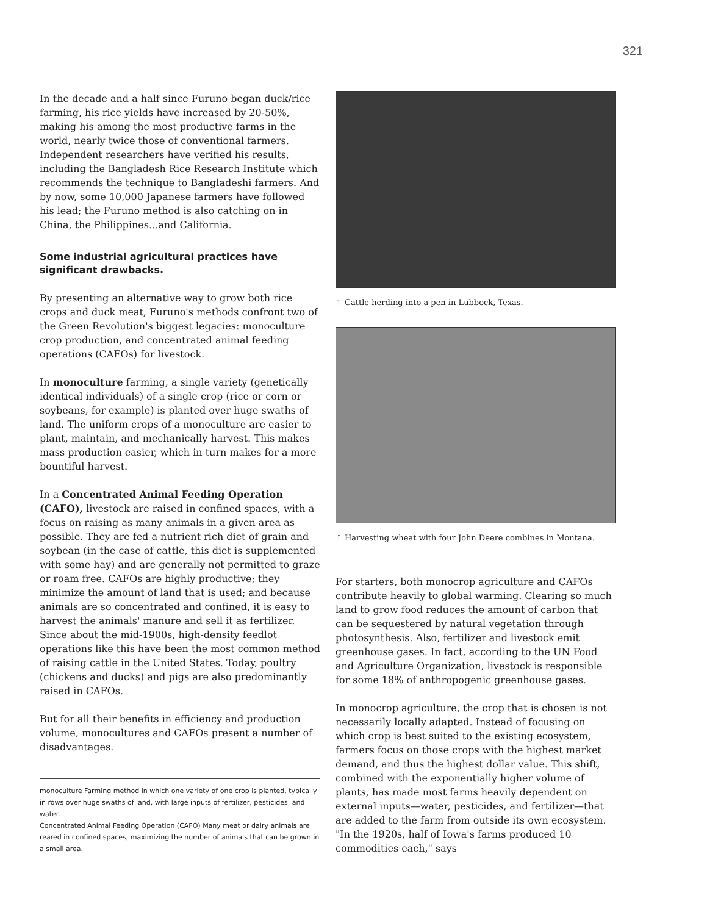321
In the decade and a half since Furuno began duck/rice farming, his rice yields have increased by 20-50%, making his among the most productive farms in the world, nearly twice those of conventional farmers. Independent researchers have verified his results, including the Bangladesh Rice Research Institute which recommends the technique to Bangladeshi farmers. And by now, some 10,000 Japanese farmers have followed his lead; the Furuno method is also catching on in China, the Philippines...and California.
Some industrial agricultural practices have significant drawbacks.
By presenting an alternative way to grow both rice crops and duck meat, Furuno's methods confront two of the Green Revolution's biggest legacies: monoculture crop production, and concentrated animal feeding operations (CAFOs) for livestock.
In monoculture farming, a single variety (genetically identical individuals) of a single crop (rice or corn or soybeans, for example) is planted over huge swaths of land. The uniform crops of a monoculture are easier to plant, maintain, and mechanically harvest. This makes mass production easier, which in turn makes for a more bountiful harvest.
In a Concentrated Animal Feeding Operation (CAFO), livestock are raised in confined spaces, with a focus on raising as many animals in a given area as possible. They are fed a nutrient rich diet of grain and soybean (in the case of cattle, this diet is supplemented with some hay) and are generally not permitted to graze or roam free. CAFOs are highly productive; they minimize the amount of land that is used; and because animals are so concentrated and confined, it is easy to harvest the animals' manure and sell it as fertilizer. Since about the mid-1900s, high-density feedlot operations like this have been the most common method of raising cattle in the United States. Today, poultry (chickens and ducks) and pigs are also predominantly raised in CAFOs.
But for all their benefits in efficiency and production volume, monocultures and CAFOs present a number of disadvantages.
monoculture Farming method in which one variety of one crop is planted, typically in rows over huge swaths of land, with large inputs of fertilizer, pesticides, and water.
Concentrated Animal Feeding Operation (CAFO) Many meat or dairy animals are reared in confined spaces, maximizing the number of animals that can be grown in a small area.
↑ Cattle herding into a pen in Lubbock, Texas.
↑ Harvesting wheat with four John Deere combines in Montana.
For starters, both monocrop agriculture and CAFOs contribute heavily to global warming. Clearing so much land to grow food reduces the amount of carbon that can be sequestered by natural vegetation through photosynthesis. Also, fertilizer and livestock emit greenhouse gases. In fact, according to the UN Food and Agriculture Organization, livestock is responsible for some 18% of anthropogenic greenhouse gases.
In monocrop agriculture, the crop that is chosen is not necessarily locally adapted. Instead of focusing on which crop is best suited to the existing ecosystem, farmers focus on those crops with the highest market demand, and thus the highest dollar value. This shift, combined with the exponentially higher volume of plants, has made most farms heavily dependent on external inputs—water, pesticides, and fertilizer—that are added to the farm from outside its own ecosystem. "In the 1920s, half of Iowa's farms produced 10 commodities each," says